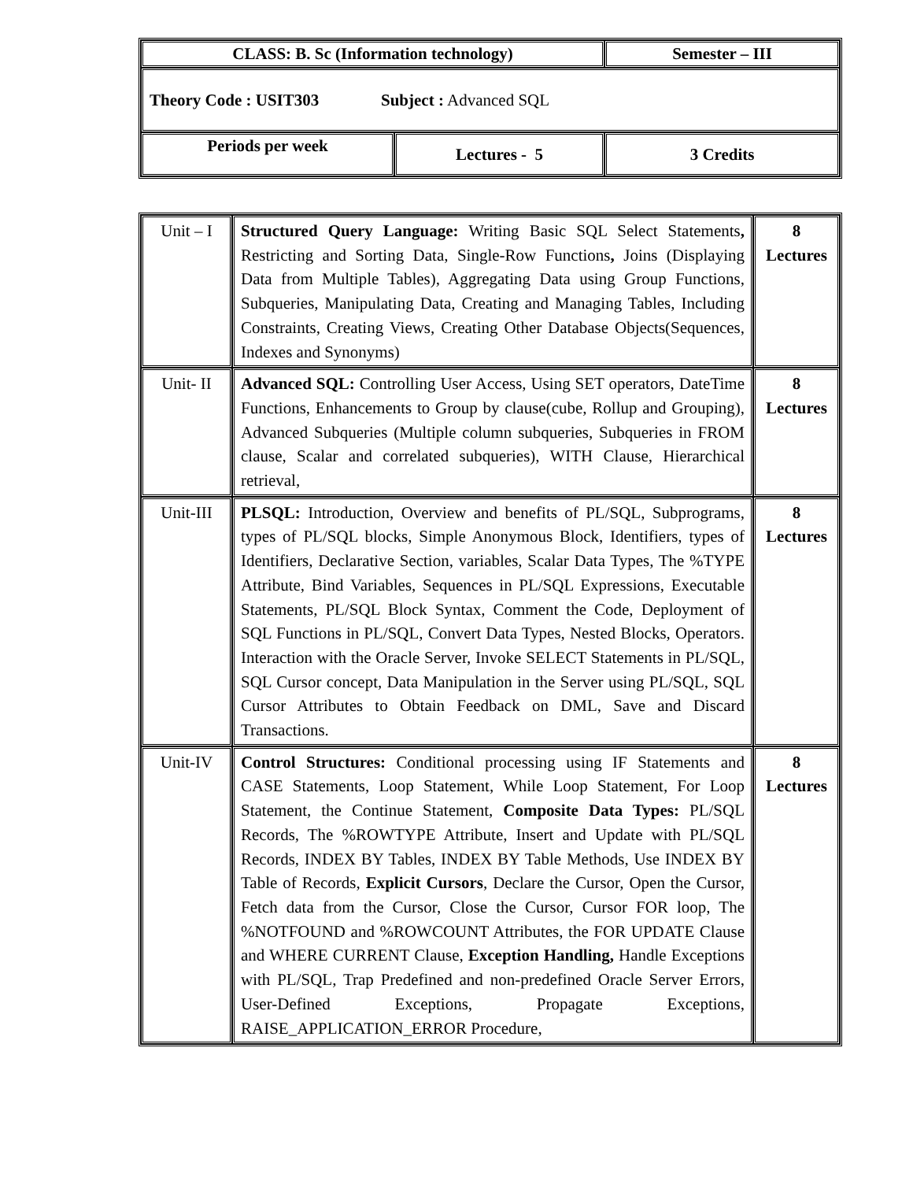| CLASS: B. Sc (Information technology) | | Semester – III |
| Theory Code : USIT303 Subject : Advanced SQL | | |
| Periods per week | Lectures - 5 | 3 Credits |
| Unit – I | Structured Query Language: Writing Basic SQL Select Statements , Restricting and Sorting Data, Single-Row Functions , Joins (Displaying Data from Multiple Tables), Aggregating Data using Group Functions, Subqueries, Manipulating Data, Creating and Managing Tables, Including Constraints, Creating Views, Creating Other Database Objects(Sequences, Indexes and Synonyms) | 8 Lectures |
| Unit- II | Advanced SQL: Controlling User Access, Using SET operators, DateTime Functions, Enhancements to Group by clause(cube, Rollup and Grouping), Advanced Subqueries (Multiple column subqueries, Subqueries in FROM clause, Scalar and correlated subqueries), WITH Clause, Hierarchical retrieval, | 8 Lectures |
| Unit-III | PLSQL: Introduction, Overview and benefits of PL/SQL, Subprograms, types of PL/SQL blocks, Simple Anonymous Block, Identifiers, types of Identifiers, Declarative Section, variables, Scalar Data Types, The %TYPE Attribute, Bind Variables, Sequences in PL/SQL Expressions, Executable Statements, PL/SQL Block Syntax, Comment the Code, Deployment of SQL Functions in PL/SQL, Convert Data Types, Nested Blocks, Operators. Interaction with the Oracle Server, Invoke SELECT Statements in PL/SQL, SQL Cursor concept, Data Manipulation in the Server using PL/SQL, SQL Cursor Attributes to Obtain Feedback on DML, Save and Discard Transactions. | 8 Lectures |
| Unit-IV | Control Structures: Conditional processing using IF Statements and CASE Statements, Loop Statement, While Loop Statement, For Loop Statement, the Continue Statement, Composite Data Types: PL/SQL Records, The %ROWTYPE Attribute, Insert and Update with PL/SQL Records, INDEX BY Tables, INDEX BY Table Methods, Use INDEX BY Table of Records, Explicit Cursors , Declare the Cursor, Open the Cursor, Fetch data from the Cursor, Close the Cursor, Cursor FOR loop, The %NOTFOUND and %ROWCOUNT Attributes, the FOR UPDATE Clause and WHERE CURRENT Clause, Exception Handling, Handle Exceptions with PL/SQL, Trap Predefined and non-predefined Oracle Server Errors, User-Defined Exceptions, Propagate Exceptions, RAISE_APPLICATION_ERROR Procedure, | 8 Lectures |